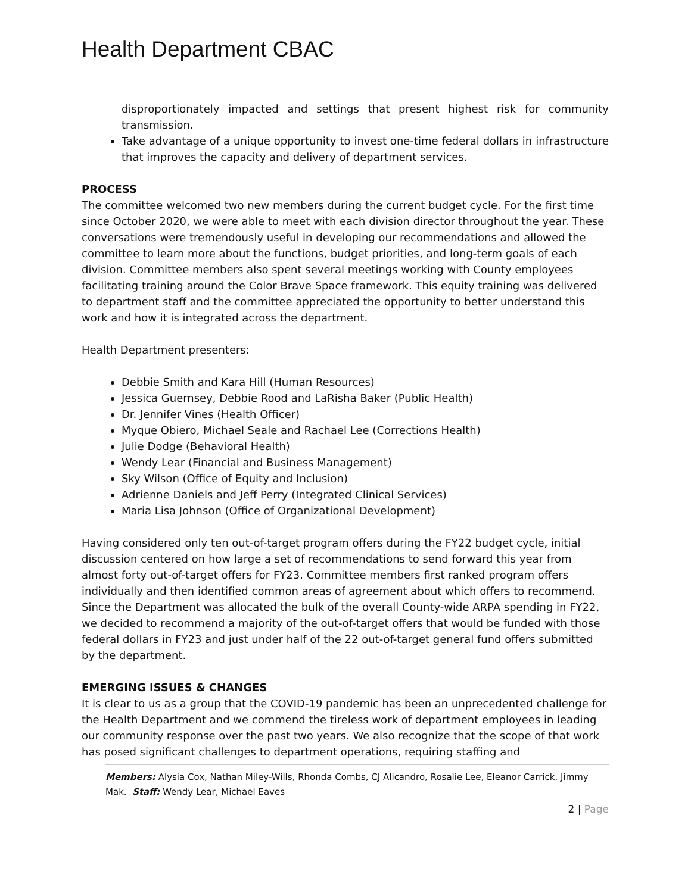Health Department CBAC
disproportionately impacted and settings that present highest risk for community transmission.
Take advantage of a unique opportunity to invest one-time federal dollars in infrastructure that improves the capacity and delivery of department services.
PROCESS
The committee welcomed two new members during the current budget cycle. For the first time since October 2020, we were able to meet with each division director throughout the year. These conversations were tremendously useful in developing our recommendations and allowed the committee to learn more about the functions, budget priorities, and long-term goals of each division. Committee members also spent several meetings working with County employees facilitating training around the Color Brave Space framework. This equity training was delivered to department staff and the committee appreciated the opportunity to better understand this work and how it is integrated across the department.
Health Department presenters:
Debbie Smith and Kara Hill (Human Resources)
Jessica Guernsey, Debbie Rood and LaRisha Baker (Public Health)
Dr. Jennifer Vines (Health Officer)
Myque Obiero, Michael Seale and Rachael Lee (Corrections Health)
Julie Dodge (Behavioral Health)
Wendy Lear (Financial and Business Management)
Sky Wilson (Office of Equity and Inclusion)
Adrienne Daniels and Jeff Perry (Integrated Clinical Services)
Maria Lisa Johnson (Office of Organizational Development)
Having considered only ten out-of-target program offers during the FY22 budget cycle, initial discussion centered on how large a set of recommendations to send forward this year from almost forty out-of-target offers for FY23. Committee members first ranked program offers individually and then identified common areas of agreement about which offers to recommend. Since the Department was allocated the bulk of the overall County-wide ARPA spending in FY22, we decided to recommend a majority of the out-of-target offers that would be funded with those federal dollars in FY23 and just under half of the 22 out-of-target general fund offers submitted by the department.
EMERGING ISSUES & CHANGES
It is clear to us as a group that the COVID-19 pandemic has been an unprecedented challenge for the Health Department and we commend the tireless work of department employees in leading our community response over the past two years. We also recognize that the scope of that work has posed significant challenges to department operations, requiring staffing and
Members: Alysia Cox, Nathan Miley-Wills, Rhonda Combs, CJ Alicandro, Rosalie Lee, Eleanor Carrick, Jimmy Mak. Staff: Wendy Lear, Michael Eaves
2 | Page